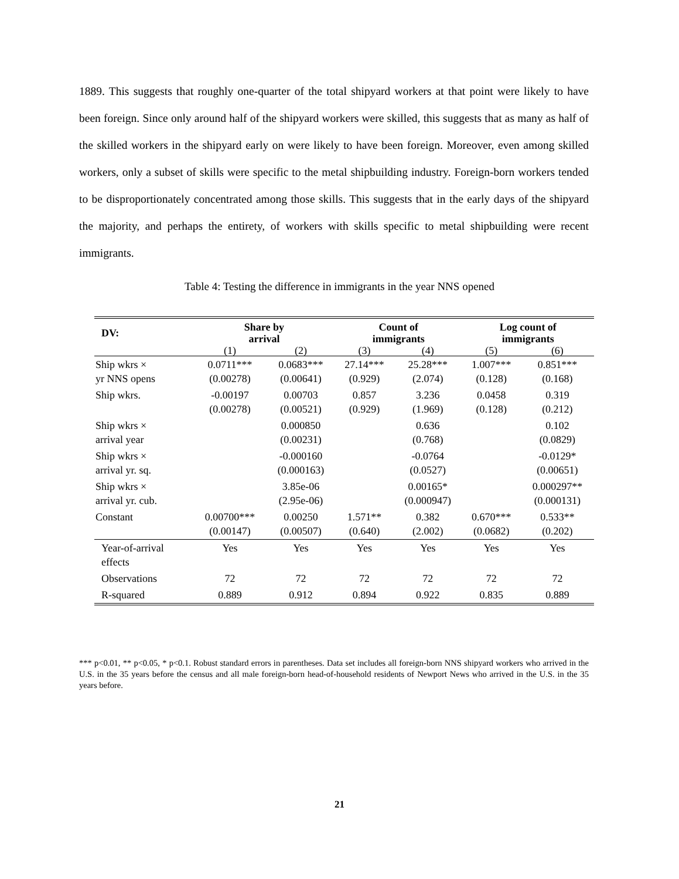1889. This suggests that roughly one-quarter of the total shipyard workers at that point were likely to have been foreign. Since only around half of the shipyard workers were skilled, this suggests that as many as half of the skilled workers in the shipyard early on were likely to have been foreign. Moreover, even among skilled workers, only a subset of skills were specific to the metal shipbuilding industry. Foreign-born workers tended to be disproportionately concentrated among those skills. This suggests that in the early days of the shipyard the majority, and perhaps the entirety, of workers with skills specific to metal shipbuilding were recent immigrants.
Table 4: Testing the difference in immigrants in the year NNS opened
| DV: | Share by arrival | | Count of immigrants | | Log count of immigrants | |
| --- | --- | --- | --- | --- | --- | --- |
| | (1) | (2) | (3) | (4) | (5) | (6) |
| Ship wkrs × yr NNS opens | 0.0711*** (0.00278) | 0.0683*** (0.00641) | 27.14*** (0.929) | 25.28*** (2.074) | 1.007*** (0.128) | 0.851*** (0.168) |
| Ship wkrs. | -0.00197 (0.00278) | 0.00703 (0.00521) | 0.857 (0.929) | 3.236 (1.969) | 0.0458 (0.128) | 0.319 (0.212) |
| Ship wkrs × arrival year | | 0.000850 (0.00231) | | 0.636 (0.768) | | 0.102 (0.0829) |
| Ship wkrs × arrival yr. sq. | | -0.000160 (0.000163) | | -0.0764 (0.0527) | | -0.0129* (0.00651) |
| Ship wkrs × arrival yr. cub. | | 3.85e-06 (2.95e-06) | | 0.00165* (0.000947) | | 0.000297** (0.000131) |
| Constant | 0.00700*** (0.00147) | 0.00250 (0.00507) | 1.571** (0.640) | 0.382 (2.002) | 0.670*** (0.0682) | 0.533** (0.202) |
| Year-of-arrival effects | Yes | Yes | Yes | Yes | Yes | Yes |
| Observations | 72 | 72 | 72 | 72 | 72 | 72 |
| R-squared | 0.889 | 0.912 | 0.894 | 0.922 | 0.835 | 0.889 |
*** p<0.01, ** p<0.05, * p<0.1. Robust standard errors in parentheses. Data set includes all foreign-born NNS shipyard workers who arrived in the U.S. in the 35 years before the census and all male foreign-born head-of-household residents of Newport News who arrived in the U.S. in the 35 years before.
21